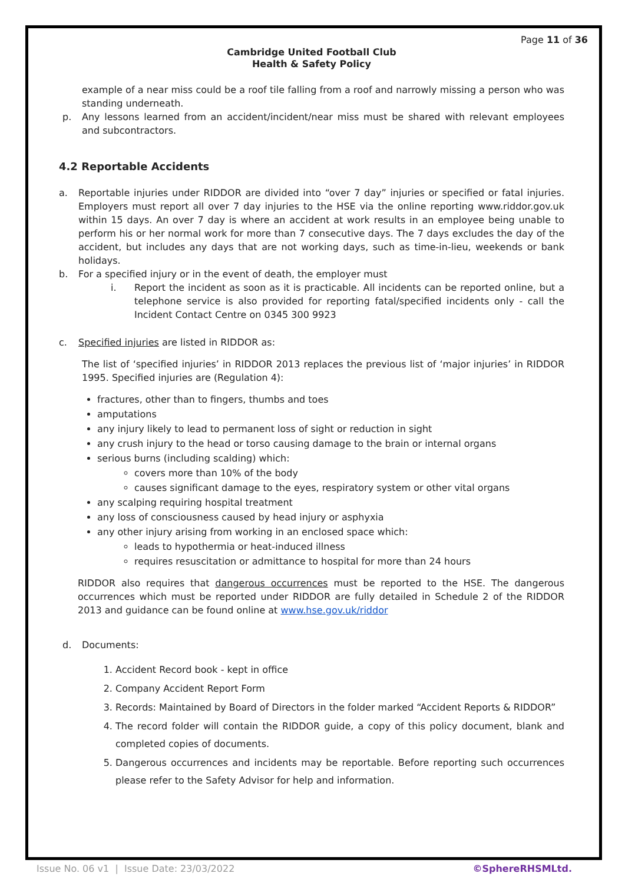Page 11 of 36
Cambridge United Football Club
Health & Safety Policy
example of a near miss could be a roof tile falling from a roof and narrowly missing a person who was standing underneath.
p. Any lessons learned from an accident/incident/near miss must be shared with relevant employees and subcontractors.
4.2 Reportable Accidents
a. Reportable injuries under RIDDOR are divided into “over 7 day” injuries or specified or fatal injuries. Employers must report all over 7 day injuries to the HSE via the online reporting www.riddor.gov.uk within 15 days. An over 7 day is where an accident at work results in an employee being unable to perform his or her normal work for more than 7 consecutive days. The 7 days excludes the day of the accident, but includes any days that are not working days, such as time-in-lieu, weekends or bank holidays.
b. For a specified injury or in the event of death, the employer must
i. Report the incident as soon as it is practicable. All incidents can be reported online, but a telephone service is also provided for reporting fatal/specified incidents only - call the Incident Contact Centre on 0345 300 9923
c. Specified injuries are listed in RIDDOR as:
The list of ‘specified injuries’ in RIDDOR 2013 replaces the previous list of ‘major injuries’ in RIDDOR 1995. Specified injuries are (Regulation 4):
fractures, other than to fingers, thumbs and toes
amputations
any injury likely to lead to permanent loss of sight or reduction in sight
any crush injury to the head or torso causing damage to the brain or internal organs
serious burns (including scalding) which:
covers more than 10% of the body
causes significant damage to the eyes, respiratory system or other vital organs
any scalping requiring hospital treatment
any loss of consciousness caused by head injury or asphyxia
any other injury arising from working in an enclosed space which:
leads to hypothermia or heat-induced illness
requires resuscitation or admittance to hospital for more than 24 hours
RIDDOR also requires that dangerous occurrences must be reported to the HSE. The dangerous occurrences which must be reported under RIDDOR are fully detailed in Schedule 2 of the RIDDOR 2013 and guidance can be found online at www.hse.gov.uk/riddor
d. Documents:
1. Accident Record book - kept in office
2. Company Accident Report Form
3. Records: Maintained by Board of Directors in the folder marked “Accident Reports & RIDDOR”
4. The record folder will contain the RIDDOR guide, a copy of this policy document, blank and completed copies of documents.
5. Dangerous occurrences and incidents may be reportable. Before reporting such occurrences please refer to the Safety Advisor for help and information.
Issue No. 06 v1 | Issue Date: 23/03/2022 ©SphereRHSMLtd.